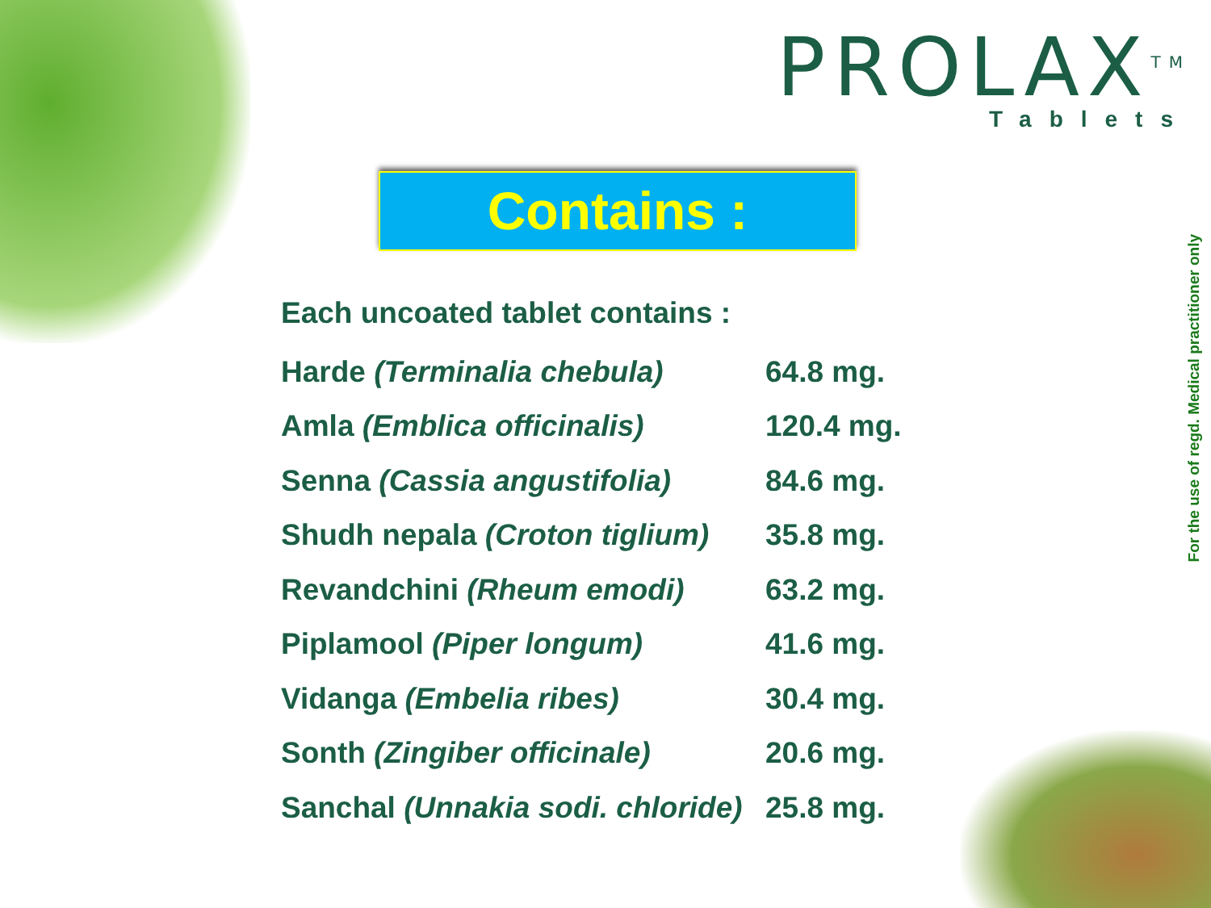PROLAX<sup>TM</sup>
Tablets
Contains :
For the use of regd. Medical practitioner only
Each uncoated tablet contains :
| Harde (Terminalia chebula) | 64.8 mg. |
| Amla (Emblica officinalis) | 120.4 mg. |
| Senna (Cassia angustifolia) | 84.6 mg. |
| Shudh nepala (Croton tiglium) | 35.8 mg. |
| Revandchini (Rheum emodi) | 63.2 mg. |
| Piplamool (Piper longum) | 41.6 mg. |
| Vidanga (Embelia ribes) | 30.4 mg. |
| Sonth (Zingiber officinale) | 20.6 mg. |
| Sanchal (Unnakia sodi. chloride) | 25.8 mg. |